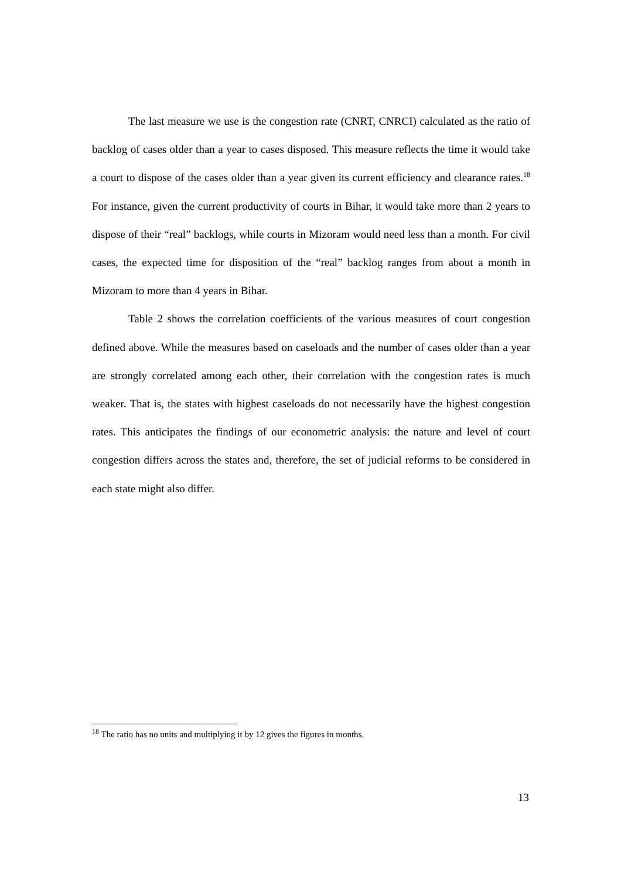The last measure we use is the congestion rate (CNRT, CNRCI) calculated as the ratio of backlog of cases older than a year to cases disposed. This measure reflects the time it would take a court to dispose of the cases older than a year given its current efficiency and clearance rates.<sup>18</sup> For instance, given the current productivity of courts in Bihar, it would take more than 2 years to dispose of their “real” backlogs, while courts in Mizoram would need less than a month. For civil cases, the expected time for disposition of the “real” backlog ranges from about a month in Mizoram to more than 4 years in Bihar.
Table 2 shows the correlation coefficients of the various measures of court congestion defined above. While the measures based on caseloads and the number of cases older than a year are strongly correlated among each other, their correlation with the congestion rates is much weaker. That is, the states with highest caseloads do not necessarily have the highest congestion rates. This anticipates the findings of our econometric analysis: the nature and level of court congestion differs across the states and, therefore, the set of judicial reforms to be considered in each state might also differ.
<sup>18</sup> The ratio has no units and multiplying it by 12 gives the figures in months.
13